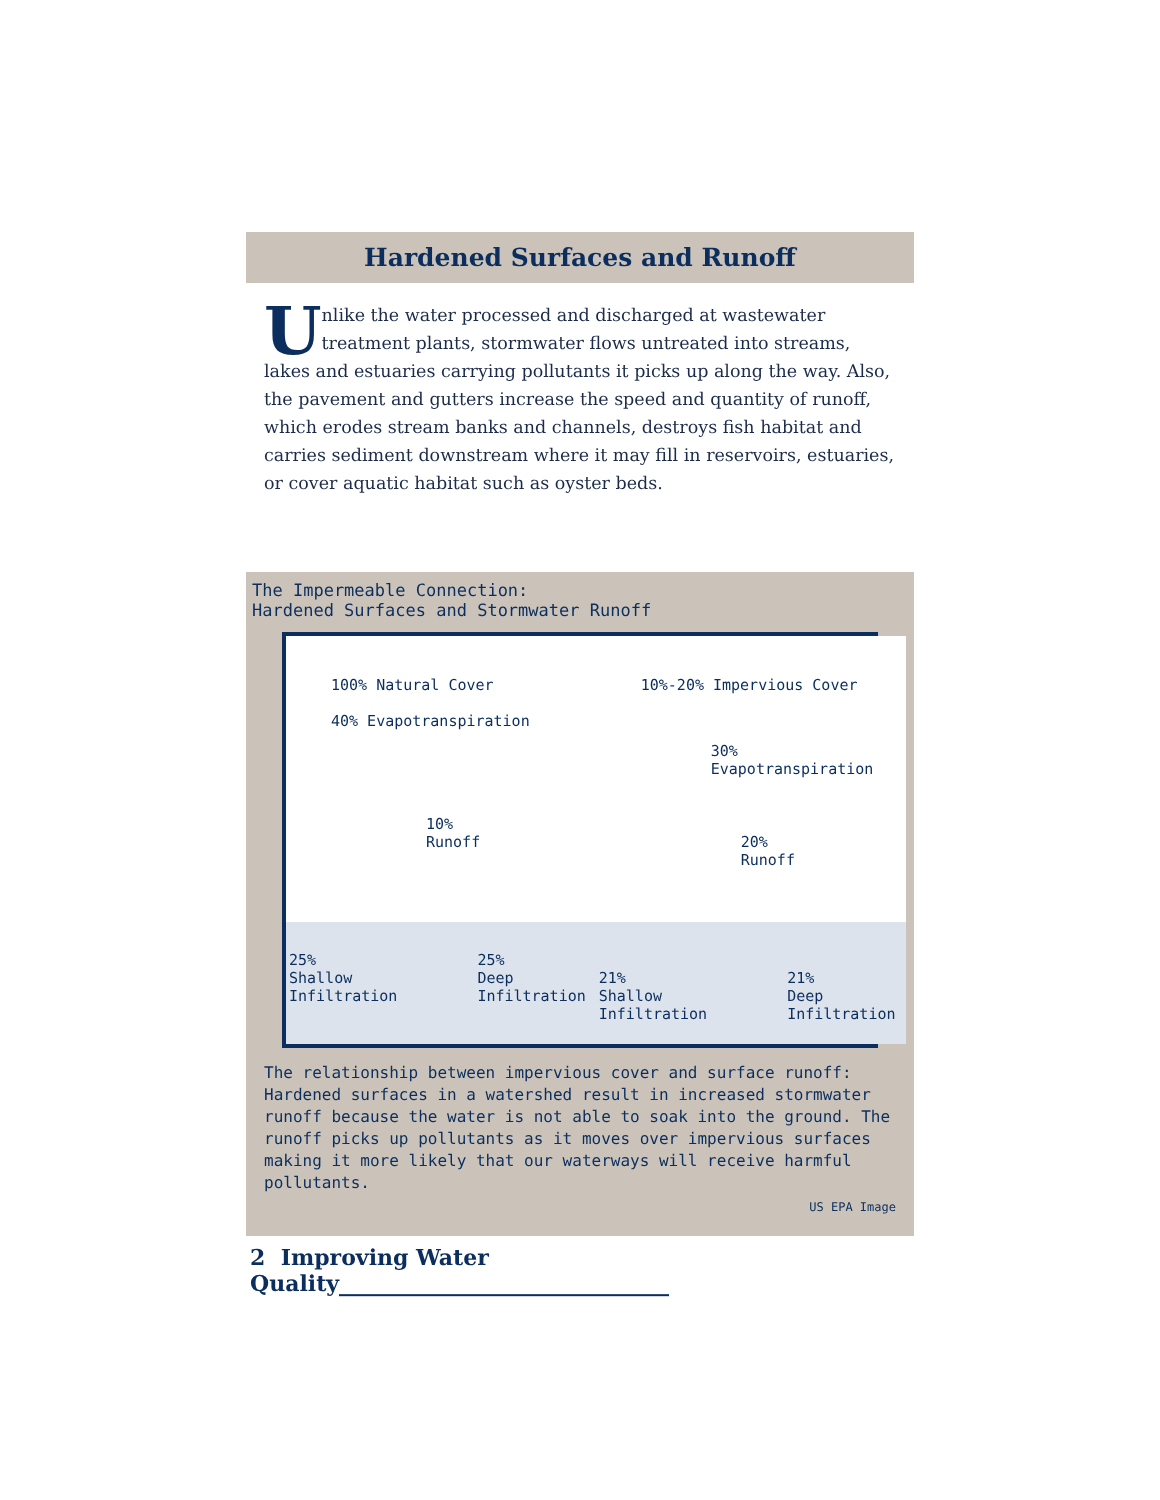Hardened Surfaces and Runoff
Unlike the water processed and discharged at wastewater treatment plants, stormwater flows untreated into streams, lakes and estuaries carrying pollutants it picks up along the way. Also, the pavement and gutters increase the speed and quantity of runoff, which erodes stream banks and channels, destroys fish habitat and carries sediment downstream where it may fill in reservoirs, estuaries, or cover aquatic habitat such as oyster beds.
The Impermeable Connection:
Hardened Surfaces and Stormwater Runoff
100% Natural Cover
40% Evapotranspiration
10%
Runoff
25%
Shallow
Infiltration 25%
Deep
Infiltration
10%-20% Impervious Cover
30% Evapotranspiration
20%
Runoff
21%
Shallow
Infiltration 21%
Deep
Infiltration
The relationship between impervious cover and surface runoff: Hardened surfaces in a watershed result in increased stormwater runoff because the water is not able to soak into the ground. The runoff picks up pollutants as it moves over impervious surfaces making it more likely that our waterways will receive harmful pollutants.
US EPA Image
2 Improving Water Quality______________________________